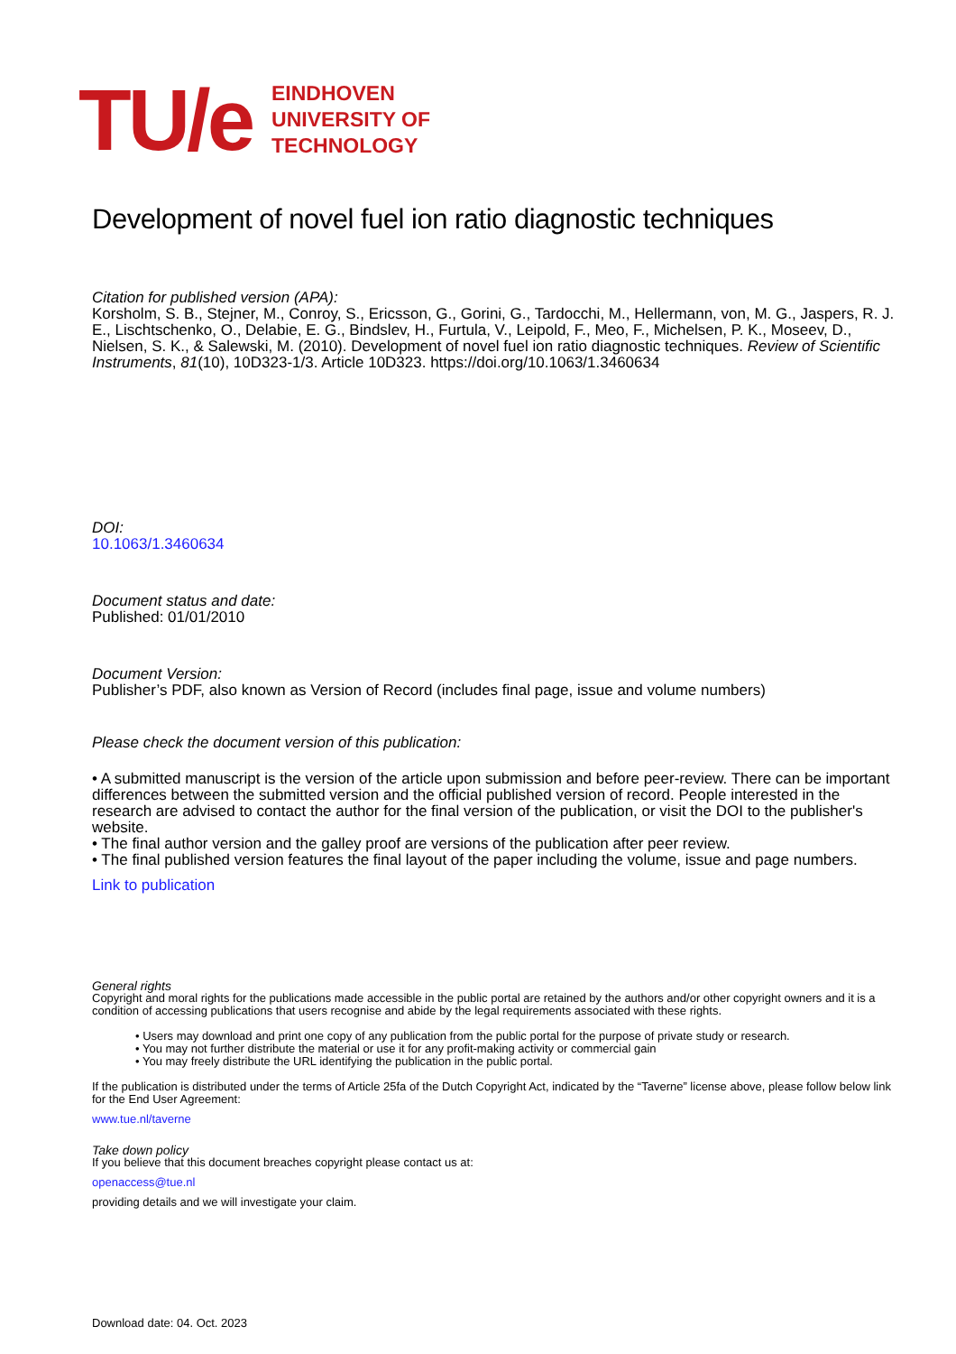TU/e
EINDHOVEN
UNIVERSITY OF
TECHNOLOGY
Development of novel fuel ion ratio diagnostic techniques
Citation for published version (APA):
Korsholm, S. B., Stejner, M., Conroy, S., Ericsson, G., Gorini, G., Tardocchi, M., Hellermann, von, M. G., Jaspers, R. J. E., Lischtschenko, O., Delabie, E. G., Bindslev, H., Furtula, V., Leipold, F., Meo, F., Michelsen, P. K., Moseev, D., Nielsen, S. K., & Salewski, M. (2010). Development of novel fuel ion ratio diagnostic techniques. Review of Scientific Instruments, 81(10), 10D323-1/3. Article 10D323. https://doi.org/10.1063/1.3460634
DOI:
10.1063/1.3460634
Document status and date:
Published: 01/01/2010
Document Version:
Publisher’s PDF, also known as Version of Record (includes final page, issue and volume numbers)
Please check the document version of this publication:
• A submitted manuscript is the version of the article upon submission and before peer-review. There can be important differences between the submitted version and the official published version of record. People interested in the research are advised to contact the author for the final version of the publication, or visit the DOI to the publisher's website.
• The final author version and the galley proof are versions of the publication after peer review.
• The final published version features the final layout of the paper including the volume, issue and page numbers.
Link to publication
General rights
Copyright and moral rights for the publications made accessible in the public portal are retained by the authors and/or other copyright owners and it is a condition of accessing publications that users recognise and abide by the legal requirements associated with these rights.
• Users may download and print one copy of any publication from the public portal for the purpose of private study or research.
• You may not further distribute the material or use it for any profit-making activity or commercial gain
• You may freely distribute the URL identifying the publication in the public portal.
If the publication is distributed under the terms of Article 25fa of the Dutch Copyright Act, indicated by the “Taverne” license above, please follow below link for the End User Agreement:
www.tue.nl/taverne
Take down policy
If you believe that this document breaches copyright please contact us at:
openaccess@tue.nl
providing details and we will investigate your claim.
Download date: 04. Oct. 2023